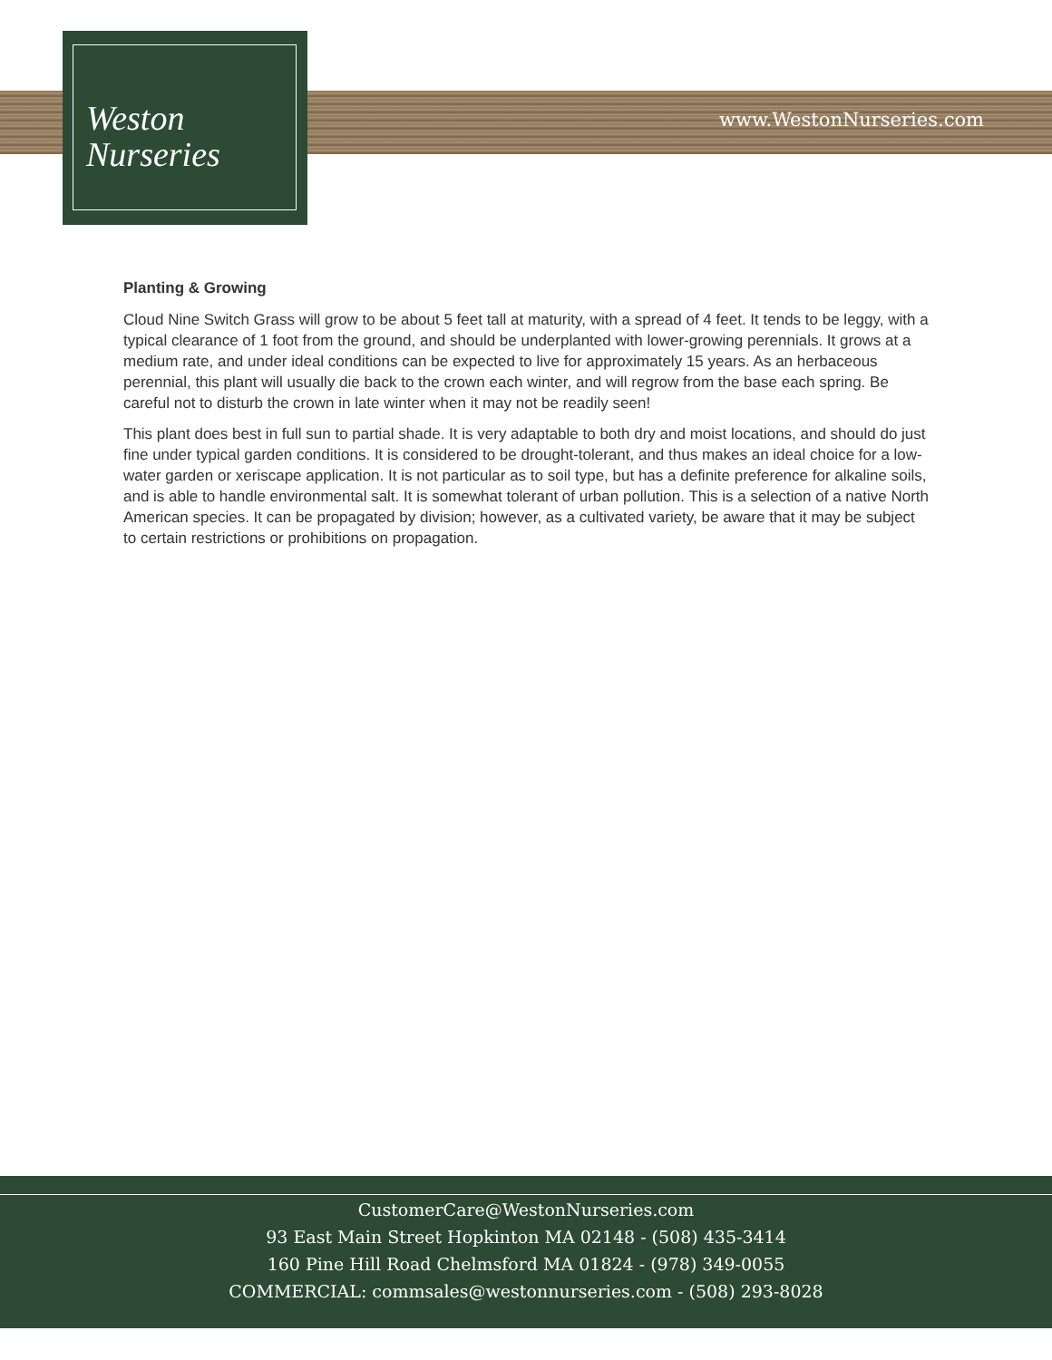Weston
Nurseries
www.WestonNurseries.com
Planting & Growing
Cloud Nine Switch Grass will grow to be about 5 feet tall at maturity, with a spread of 4 feet. It tends to be leggy, with a typical clearance of 1 foot from the ground, and should be underplanted with lower-growing perennials. It grows at a medium rate, and under ideal conditions can be expected to live for approximately 15 years. As an herbaceous perennial, this plant will usually die back to the crown each winter, and will regrow from the base each spring. Be careful not to disturb the crown in late winter when it may not be readily seen!
This plant does best in full sun to partial shade. It is very adaptable to both dry and moist locations, and should do just fine under typical garden conditions. It is considered to be drought-tolerant, and thus makes an ideal choice for a low-water garden or xeriscape application. It is not particular as to soil type, but has a definite preference for alkaline soils, and is able to handle environmental salt. It is somewhat tolerant of urban pollution. This is a selection of a native North American species. It can be propagated by division; however, as a cultivated variety, be aware that it may be subject to certain restrictions or prohibitions on propagation.
CustomerCare@WestonNurseries.com
93 East Main Street Hopkinton MA 02148 - (508) 435-3414
160 Pine Hill Road Chelmsford MA 01824 - (978) 349-0055
COMMERCIAL: commsales@westonnurseries.com - (508) 293-8028